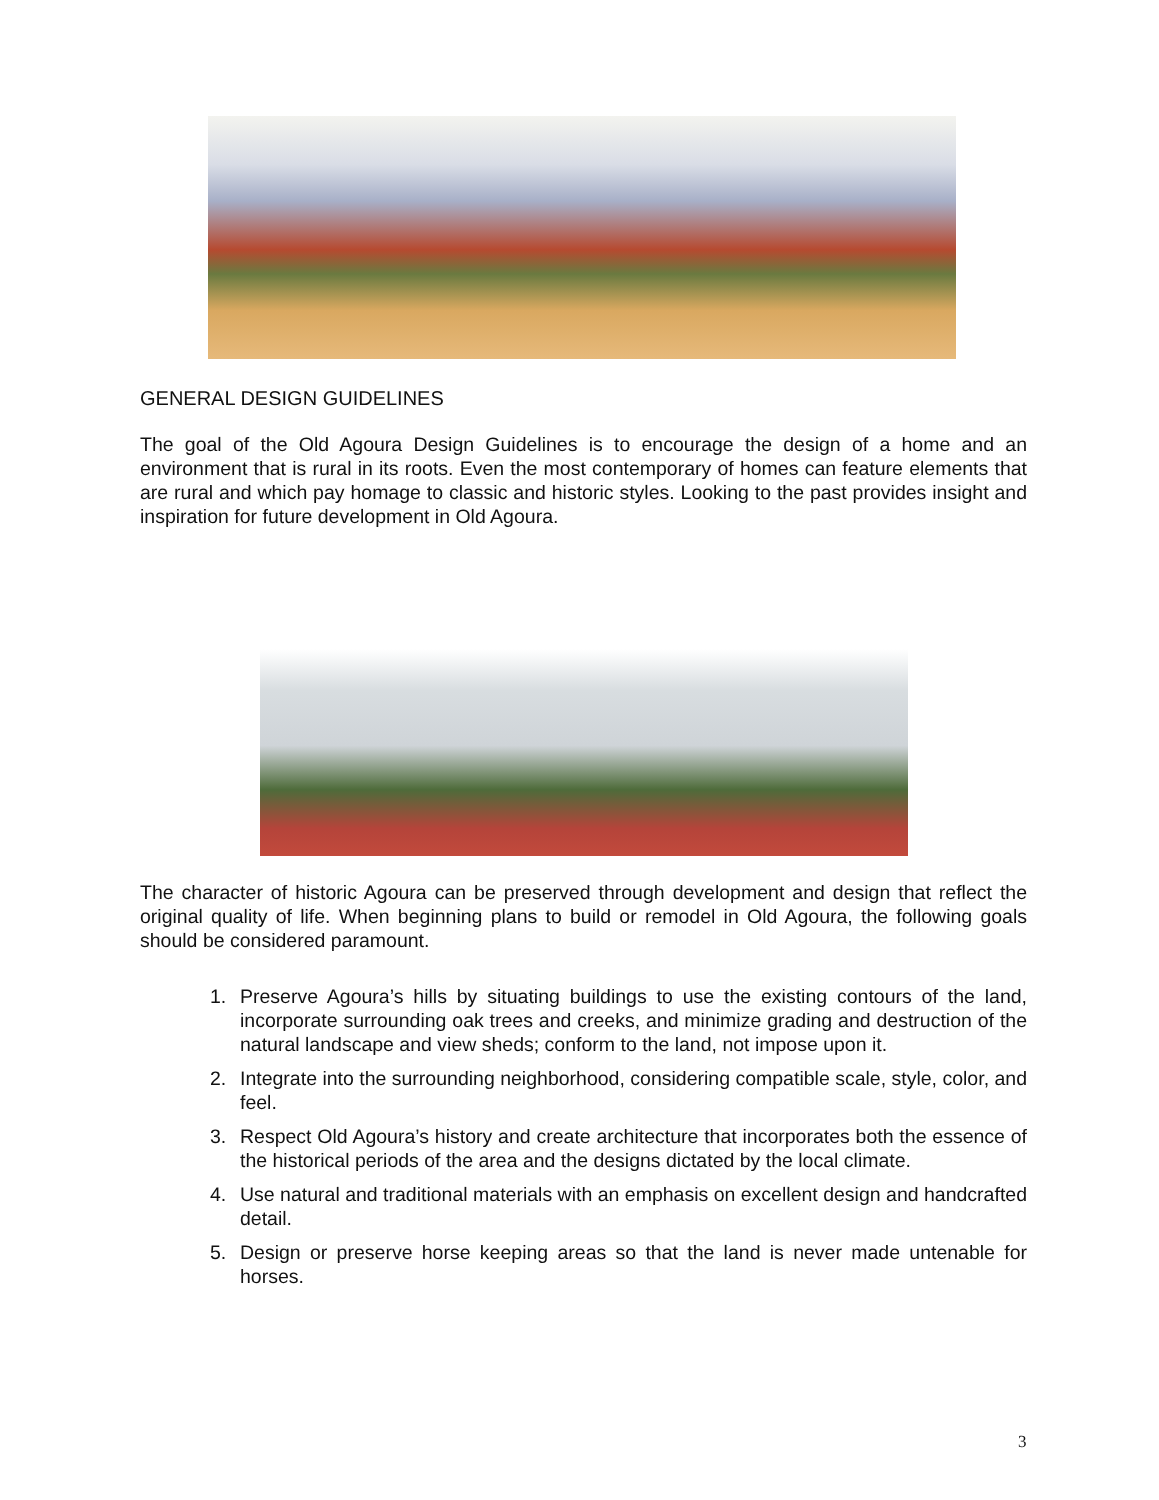GENERAL DESIGN GUIDELINES
The goal of the Old Agoura Design Guidelines is to encourage the design of a home and an environment that is rural in its roots. Even the most contemporary of homes can feature elements that are rural and which pay homage to classic and historic styles. Looking to the past provides insight and inspiration for future development in Old Agoura.
The character of historic Agoura can be preserved through development and design that reflect the original quality of life. When beginning plans to build or remodel in Old Agoura, the following goals should be considered paramount.
1. Preserve Agoura’s hills by situating buildings to use the existing contours of the land, incorporate surrounding oak trees and creeks, and minimize grading and destruction of the natural landscape and view sheds; conform to the land, not impose upon it.
2. Integrate into the surrounding neighborhood, considering compatible scale, style, color, and feel.
3. Respect Old Agoura’s history and create architecture that incorporates both the essence of the historical periods of the area and the designs dictated by the local climate.
4. Use natural and traditional materials with an emphasis on excellent design and handcrafted detail.
5. Design or preserve horse keeping areas so that the land is never made untenable for horses.
3